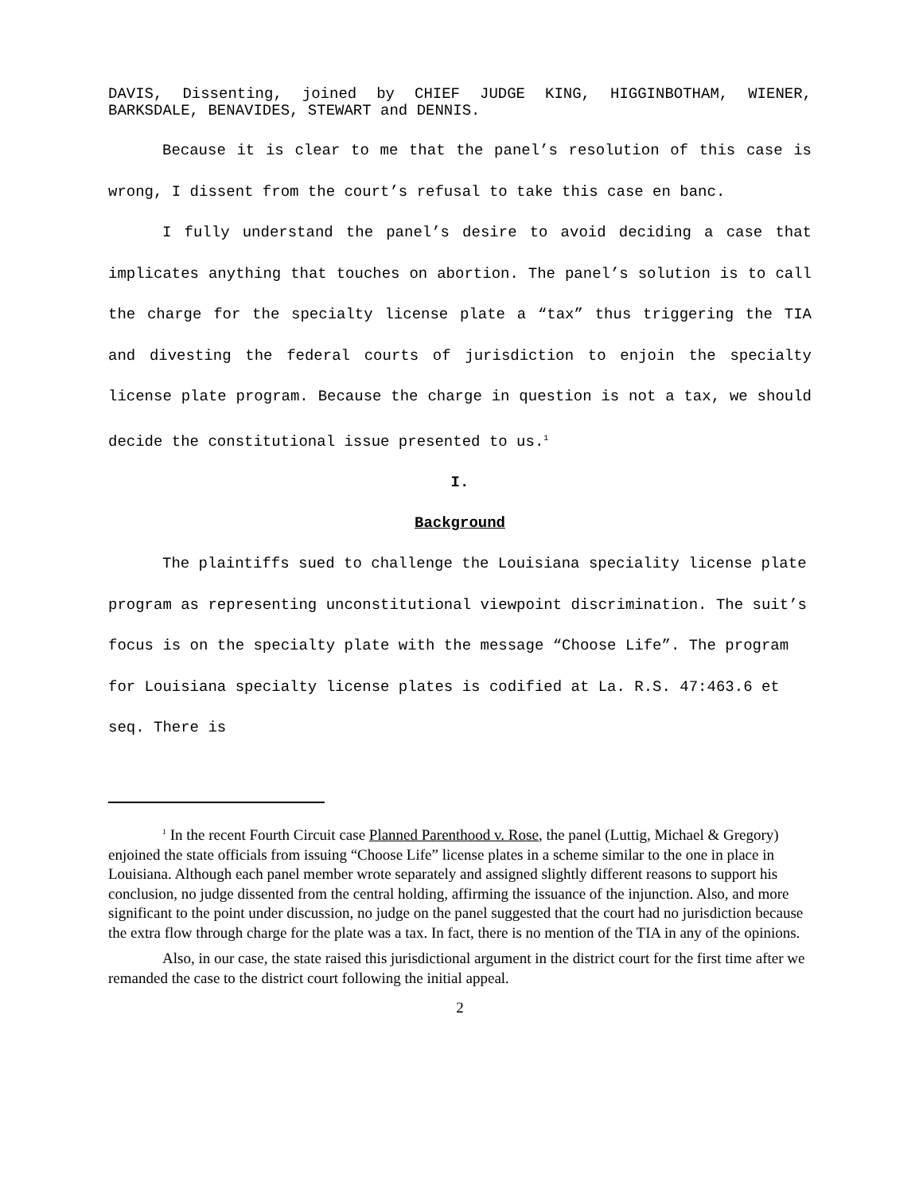DAVIS, Dissenting, joined by CHIEF JUDGE KING, HIGGINBOTHAM, WIENER, BARKSDALE, BENAVIDES, STEWART and DENNIS.
Because it is clear to me that the panel’s resolution of this case is wrong, I dissent from the court’s refusal to take this case en banc.
I fully understand the panel’s desire to avoid deciding a case that implicates anything that touches on abortion. The panel’s solution is to call the charge for the specialty license plate a “tax” thus triggering the TIA and divesting the federal courts of jurisdiction to enjoin the specialty license plate program. Because the charge in question is not a tax, we should decide the constitutional issue presented to us.<sup>1</sup>
I.
Background
The plaintiffs sued to challenge the Louisiana speciality license plate program as representing unconstitutional viewpoint discrimination. The suit’s focus is on the specialty plate with the message “Choose Life”. The program for Louisiana specialty license plates is codified at La. R.S. 47:463.6 et seq. There is
<sup>1</sup> In the recent Fourth Circuit case Planned Parenthood v. Rose, the panel (Luttig, Michael & Gregory) enjoined the state officials from issuing “Choose Life” license plates in a scheme similar to the one in place in Louisiana. Although each panel member wrote separately and assigned slightly different reasons to support his conclusion, no judge dissented from the central holding, affirming the issuance of the injunction. Also, and more significant to the point under discussion, no judge on the panel suggested that the court had no jurisdiction because the extra flow through charge for the plate was a tax. In fact, there is no mention of the TIA in any of the opinions.
Also, in our case, the state raised this jurisdictional argument in the district court for the first time after we remanded the case to the district court following the initial appeal.
2